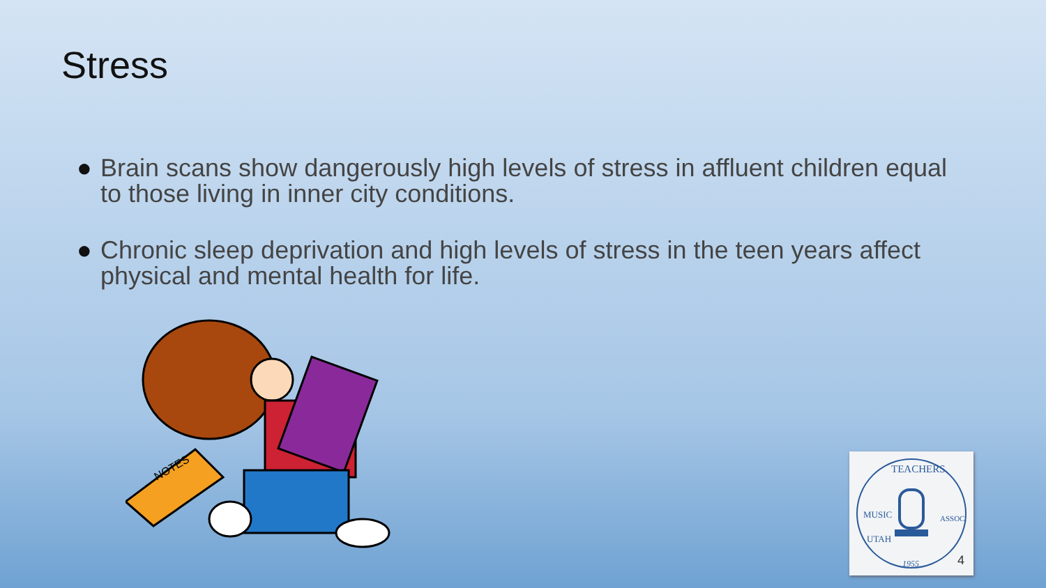Stress
● Brain scans show dangerously high levels of stress in affluent children equal to those living in inner city conditions.
● Chronic sleep deprivation and high levels of stress in the teen years affect physical and mental health for life.
NOTES
TEACHERS
MUSIC
UTAH
ASSOC.
1955
4